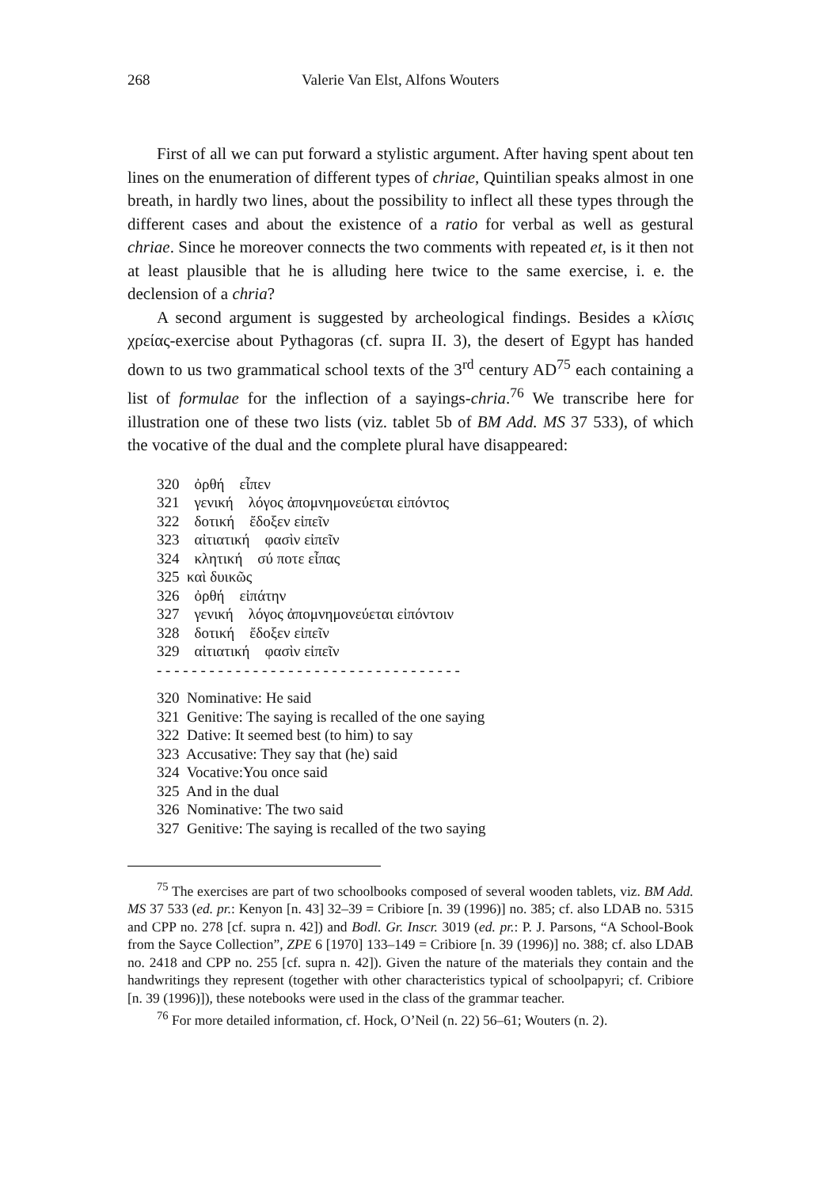268 Valerie Van Elst, Alfons Wouters
First of all we can put forward a stylistic argument. After having spent about ten lines on the enumeration of different types of chriae, Quintilian speaks almost in one breath, in hardly two lines, about the possibility to inflect all these types through the different cases and about the existence of a ratio for verbal as well as gestural chriae. Since he moreover connects the two comments with repeated et, is it then not at least plausible that he is alluding here twice to the same exercise, i. e. the declension of a chria?
A second argument is suggested by archeological findings. Besides a κλίσις χρείας-exercise about Pythagoras (cf. supra II. 3), the desert of Egypt has handed down to us two grammatical school texts of the 3<sup>rd</sup> century AD<sup>75</sup> each containing a list of formulae for the inflection of a sayings-chria.<sup>76</sup> We transcribe here for illustration one of these two lists (viz. tablet 5b of BM Add. MS 37 533), of which the vocative of the dual and the complete plural have disappeared:
320 ὀρθή εἶπεν
321 γενική λόγος ἀπομνημονεύεται εἰπόντος
322 δοτική ἔδοξεν εἰπεῖν
323 αἰτιατική φασὶν εἰπεῖν
324 κλητική σύ ποτε εἶπας
325 καὶ δυικῶς
326 ὀρθή εἰπάτην
327 γενική λόγος ἀπομνημονεύεται εἰπόντοιν
328 δοτική ἔδοξεν εἰπεῖν
329 αἰτιατική φασὶν εἰπεῖν
- - - - - - - - - - - - - - - - - - - - - - - - - - - - - - - - - - -
320 Nominative: He said
321 Genitive: The saying is recalled of the one saying
322 Dative: It seemed best (to him) to say
323 Accusative: They say that (he) said
324 Vocative:You once said
325 And in the dual
326 Nominative: The two said
327 Genitive: The saying is recalled of the two saying
<sup>75</sup> The exercises are part of two schoolbooks composed of several wooden tablets, viz. BM Add. MS 37 533 (ed. pr.: Kenyon [n. 43] 32–39 = Cribiore [n. 39 (1996)] no. 385; cf. also LDAB no. 5315 and CPP no. 278 [cf. supra n. 42]) and Bodl. Gr. Inscr. 3019 (ed. pr.: P. J. Parsons, “A School-Book from the Sayce Collection”, ZPE 6 [1970] 133–149 = Cribiore [n. 39 (1996)] no. 388; cf. also LDAB no. 2418 and CPP no. 255 [cf. supra n. 42]). Given the nature of the materials they contain and the handwritings they represent (together with other characteristics typical of schoolpapyri; cf. Cribiore [n. 39 (1996)]), these notebooks were used in the class of the grammar teacher.
<sup>76</sup> For more detailed information, cf. Hock, O’Neil (n. 22) 56–61; Wouters (n. 2).